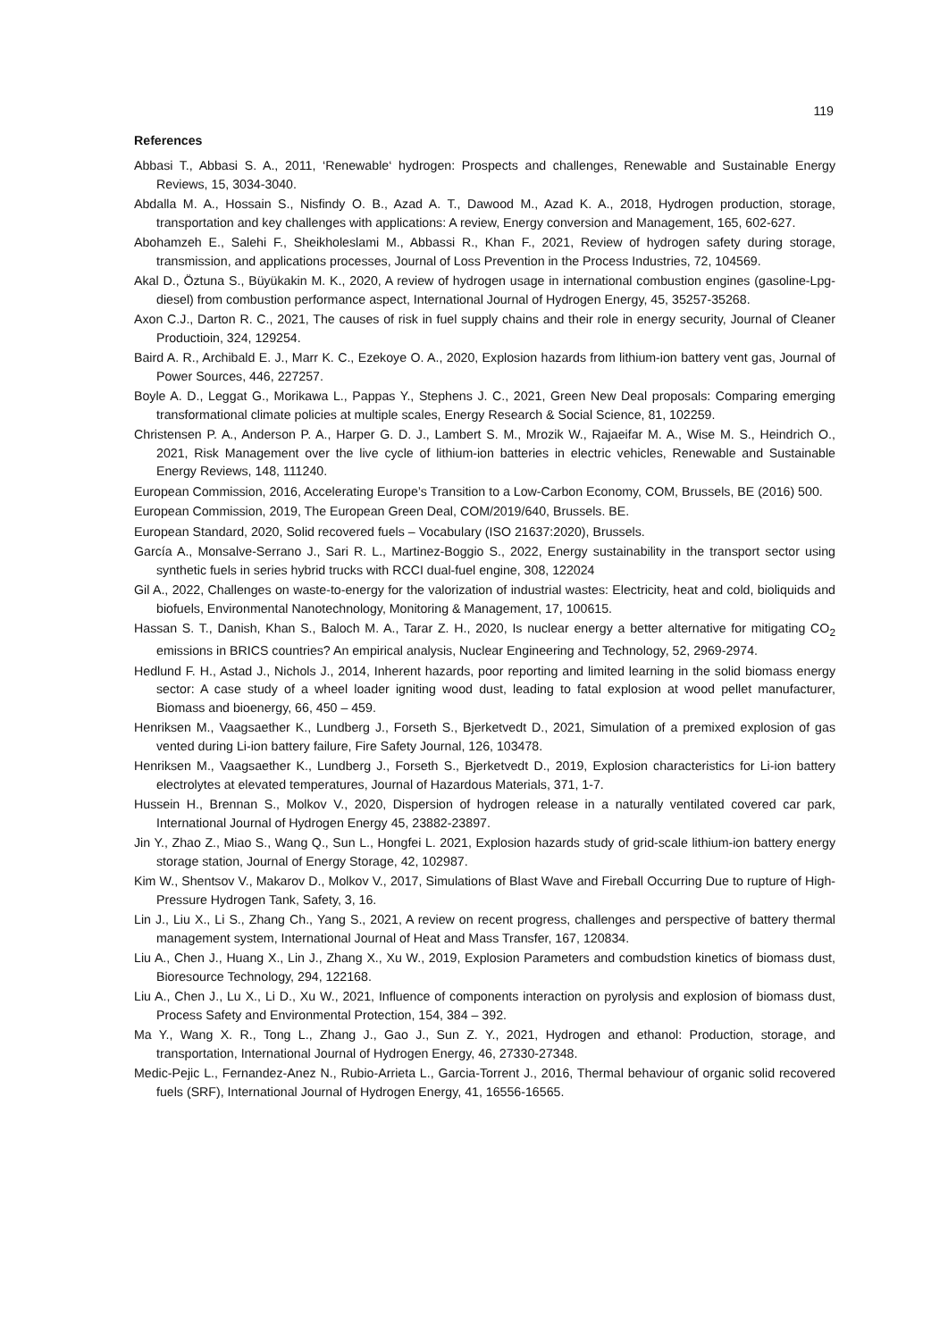119
References
Abbasi T., Abbasi S. A., 2011, ‘Renewable‘ hydrogen: Prospects and challenges, Renewable and Sustainable Energy Reviews, 15, 3034-3040.
Abdalla M. A., Hossain S., Nisfindy O. B., Azad A. T., Dawood M., Azad K. A., 2018, Hydrogen production, storage, transportation and key challenges with applications: A review, Energy conversion and Management, 165, 602-627.
Abohamzeh E., Salehi F., Sheikholeslami M., Abbassi R., Khan F., 2021, Review of hydrogen safety during storage, transmission, and applications processes, Journal of Loss Prevention in the Process Industries, 72, 104569.
Akal D., Öztuna S., Büyükakin M. K., 2020, A review of hydrogen usage in international combustion engines (gasoline-Lpg- diesel) from combustion performance aspect, International Journal of Hydrogen Energy, 45, 35257-35268.
Axon C.J., Darton R. C., 2021, The causes of risk in fuel supply chains and their role in energy security, Journal of Cleaner Productioin, 324, 129254.
Baird A. R., Archibald E. J., Marr K. C., Ezekoye O. A., 2020, Explosion hazards from lithium-ion battery vent gas, Journal of Power Sources, 446, 227257.
Boyle A. D., Leggat G., Morikawa L., Pappas Y., Stephens J. C., 2021, Green New Deal proposals: Comparing emerging transformational climate policies at multiple scales, Energy Research & Social Science, 81, 102259.
Christensen P. A., Anderson P. A., Harper G. D. J., Lambert S. M., Mrozik W., Rajaeifar M. A., Wise M. S., Heindrich O., 2021, Risk Management over the live cycle of lithium-ion batteries in electric vehicles, Renewable and Sustainable Energy Reviews, 148, 111240.
European Commission, 2016, Accelerating Europe’s Transition to a Low-Carbon Economy, COM, Brussels, BE (2016) 500.
European Commission, 2019, The European Green Deal, COM/2019/640, Brussels. BE.
European Standard, 2020, Solid recovered fuels – Vocabulary (ISO 21637:2020), Brussels.
García A., Monsalve-Serrano J., Sari R. L., Martinez-Boggio S., 2022, Energy sustainability in the transport sector using synthetic fuels in series hybrid trucks with RCCI dual-fuel engine, 308, 122024
Gil A., 2022, Challenges on waste-to-energy for the valorization of industrial wastes: Electricity, heat and cold, bioliquids and biofuels, Environmental Nanotechnology, Monitoring & Management, 17, 100615.
Hassan S. T., Danish, Khan S., Baloch M. A., Tarar Z. H., 2020, Is nuclear energy a better alternative for mitigating CO<sub>2</sub> emissions in BRICS countries? An empirical analysis, Nuclear Engineering and Technology, 52, 2969-2974.
Hedlund F. H., Astad J., Nichols J., 2014, Inherent hazards, poor reporting and limited learning in the solid biomass energy sector: A case study of a wheel loader igniting wood dust, leading to fatal explosion at wood pellet manufacturer, Biomass and bioenergy, 66, 450 – 459.
Henriksen M., Vaagsaether K., Lundberg J., Forseth S., Bjerketvedt D., 2021, Simulation of a premixed explosion of gas vented during Li-ion battery failure, Fire Safety Journal, 126, 103478.
Henriksen M., Vaagsaether K., Lundberg J., Forseth S., Bjerketvedt D., 2019, Explosion characteristics for Li-ion battery electrolytes at elevated temperatures, Journal of Hazardous Materials, 371, 1-7.
Hussein H., Brennan S., Molkov V., 2020, Dispersion of hydrogen release in a naturally ventilated covered car park, International Journal of Hydrogen Energy 45, 23882-23897.
Jin Y., Zhao Z., Miao S., Wang Q., Sun L., Hongfei L. 2021, Explosion hazards study of grid-scale lithium-ion battery energy storage station, Journal of Energy Storage, 42, 102987.
Kim W., Shentsov V., Makarov D., Molkov V., 2017, Simulations of Blast Wave and Fireball Occurring Due to rupture of High-Pressure Hydrogen Tank, Safety, 3, 16.
Lin J., Liu X., Li S., Zhang Ch., Yang S., 2021, A review on recent progress, challenges and perspective of battery thermal management system, International Journal of Heat and Mass Transfer, 167, 120834.
Liu A., Chen J., Huang X., Lin J., Zhang X., Xu W., 2019, Explosion Parameters and combudstion kinetics of biomass dust, Bioresource Technology, 294, 122168.
Liu A., Chen J., Lu X., Li D., Xu W., 2021, Influence of components interaction on pyrolysis and explosion of biomass dust, Process Safety and Environmental Protection, 154, 384 – 392.
Ma Y., Wang X. R., Tong L., Zhang J., Gao J., Sun Z. Y., 2021, Hydrogen and ethanol: Production, storage, and transportation, International Journal of Hydrogen Energy, 46, 27330-27348.
Medic-Pejic L., Fernandez-Anez N., Rubio-Arrieta L., Garcia-Torrent J., 2016, Thermal behaviour of organic solid recovered fuels (SRF), International Journal of Hydrogen Energy, 41, 16556-16565.